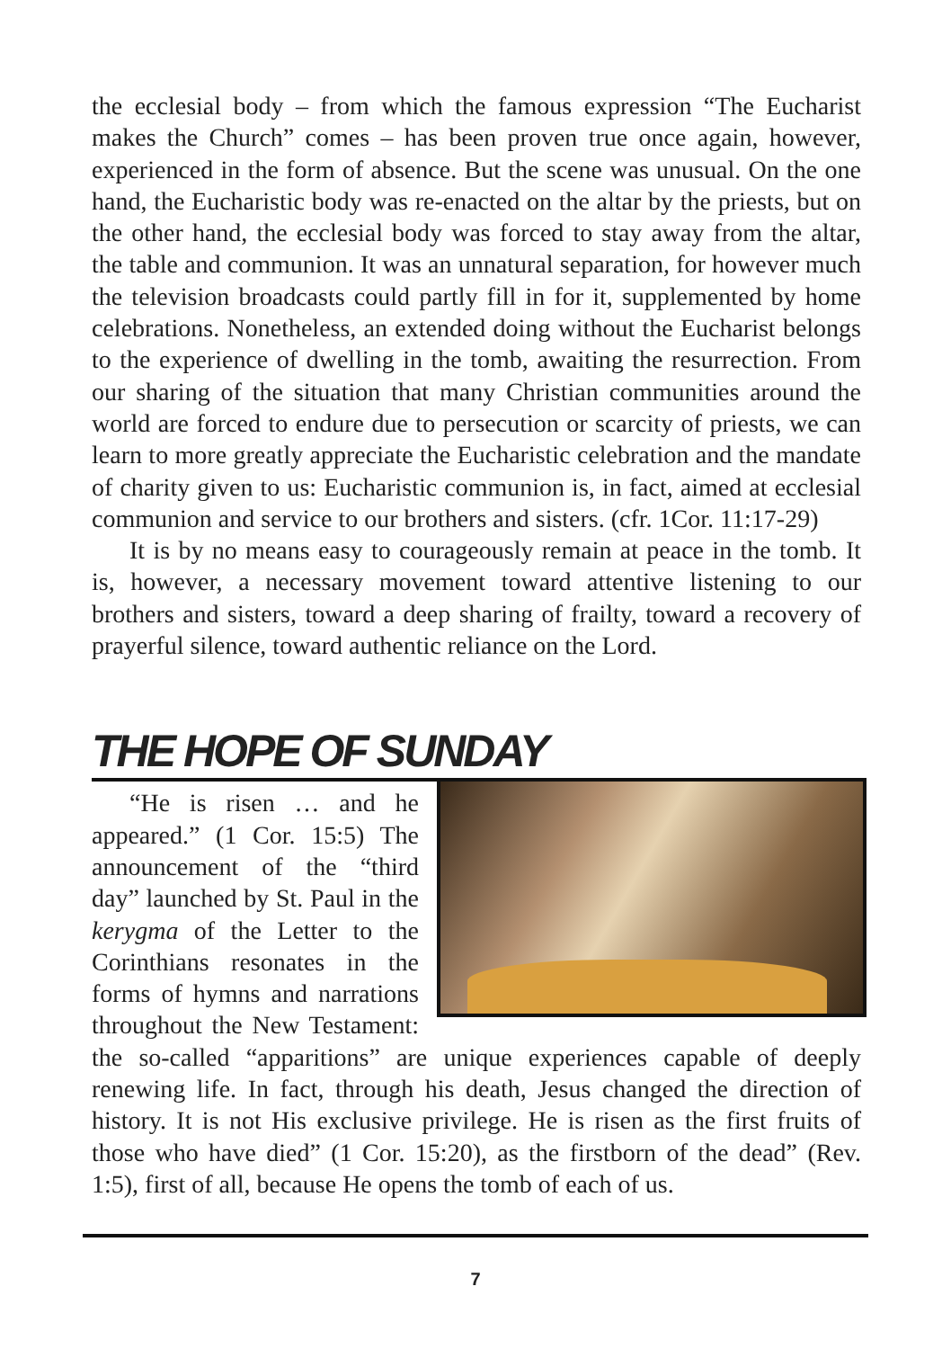the ecclesial body – from which the famous expression “The Eucharist makes the Church” comes – has been proven true once again, however, experienced in the form of absence. But the scene was unusual. On the one hand, the Eucharistic body was re-enacted on the altar by the priests, but on the other hand, the ecclesial body was forced to stay away from the altar, the table and communion. It was an unnatural separation, for however much the television broadcasts could partly fill in for it, supplemented by home celebrations. Nonetheless, an extended doing without the Eucharist belongs to the experience of dwelling in the tomb, awaiting the resurrection. From our sharing of the situation that many Christian communities around the world are forced to endure due to persecution or scarcity of priests, we can learn to more greatly appreciate the Eucharistic celebration and the mandate of charity given to us: Eucharistic communion is, in fact, aimed at ecclesial communion and service to our brothers and sisters. (cfr. 1Cor. 11:17-29)
It is by no means easy to courageously remain at peace in the tomb. It is, however, a necessary movement toward attentive listening to our brothers and sisters, toward a deep sharing of frailty, toward a recovery of prayerful silence, toward authentic reliance on the Lord.
THE HOPE OF SUNDAY
“He is risen … and he appeared.” (1 Cor. 15:5) The announcement of the “third day” launched by St. Paul in the kerygma of the Letter to the Corinthians resonates in the forms of hymns and narrations throughout the New Testament: the so-called “apparitions” are unique experiences capable of deeply renewing life. In fact, through his death, Jesus changed the direction of history. It is not His exclusive privilege. He is risen as the first fruits of those who have died” (1 Cor. 15:20), as the firstborn of the dead” (Rev. 1:5), first of all, because He opens the tomb of each of us.
7